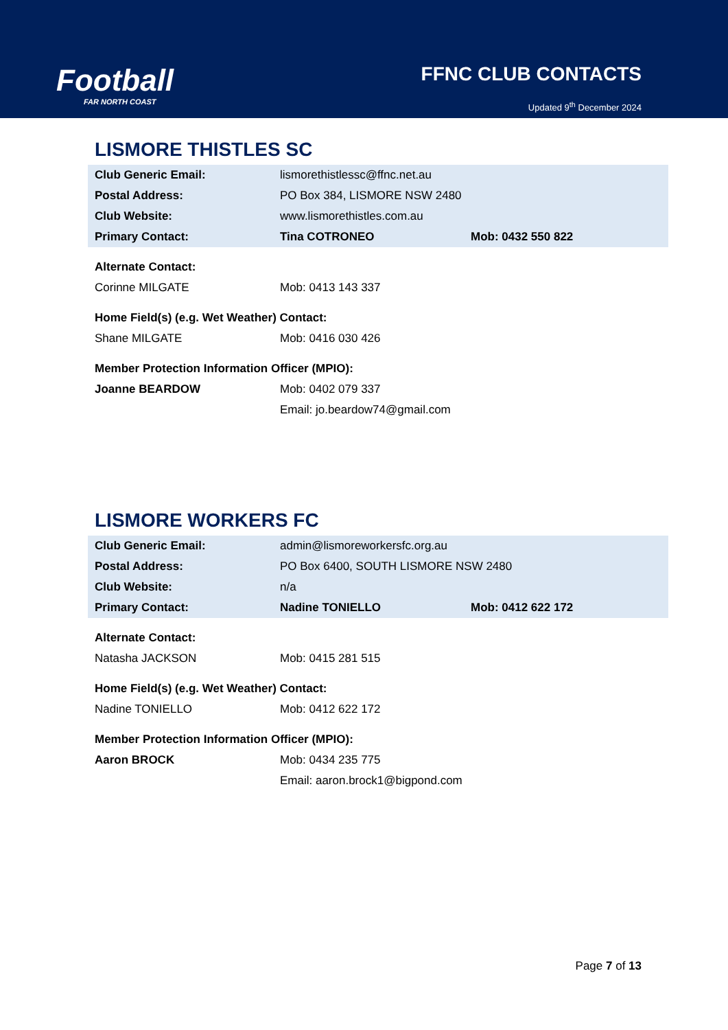Football
FAR NORTH COAST
FFNC CLUB CONTACTS
Updated 9<sup>th</sup> December 2024
LISMORE THISTLES SC
| Club Generic Email: | lismorethistlessc@ffnc.net.au | |
| Postal Address: | PO Box 384, LISMORE NSW 2480 | |
| Club Website: | www.lismorethistles.com.au | |
| Primary Contact: | Tina COTRONEO | Mob: 0432 550 822 |
| Alternate Contact: | | |
| Corinne MILGATE | Mob: 0413 143 337 | |
| Home Field(s) (e.g. Wet Weather) Contact: | | |
| Shane MILGATE | Mob: 0416 030 426 | |
| Member Protection Information Officer (MPIO): | | |
| Joanne BEARDOW | Mob: 0402 079 337 | |
| | Email: jo.beardow74@gmail.com | |
LISMORE WORKERS FC
| Club Generic Email: | admin@lismoreworkersfc.org.au | |
| Postal Address: | PO Box 6400, SOUTH LISMORE NSW 2480 | |
| Club Website: | n/a | |
| Primary Contact: | Nadine TONIELLO | Mob: 0412 622 172 |
| Alternate Contact: | | |
| Natasha JACKSON | Mob: 0415 281 515 | |
| Home Field(s) (e.g. Wet Weather) Contact: | | |
| Nadine TONIELLO | Mob: 0412 622 172 | |
| Member Protection Information Officer (MPIO): | | |
| Aaron BROCK | Mob: 0434 235 775 | |
| | Email: aaron.brock1@bigpond.com | |
Page 7 of 13